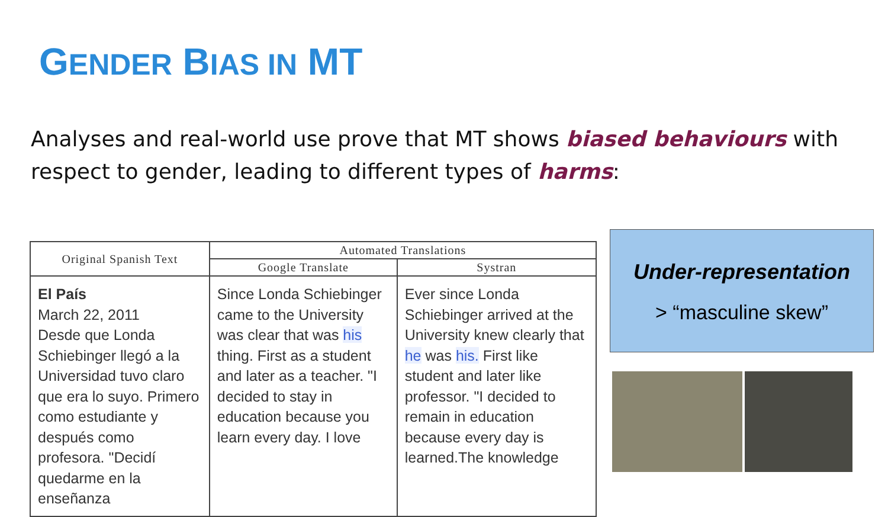GENDER BIAS IN MT
Analyses and real-world use prove that MT shows biased behaviours with respect to gender, leading to different types of harms:
| Original Spanish Text | Automated Translations | |
| --- | --- | --- |
| | Google Translate | Systran |
| El País March 22, 2011 Desde que Londa Schiebinger llegó a la Universidad tuvo claro que era lo suyo. Primero como estudiante y después como profesora. "Decidí quedarme en la enseñanza | Since Londa Schiebinger came to the University was clear that was his thing. First as a student and later as a teacher. "I decided to stay in education because you learn every day. I love | Ever since Londa Schiebinger arrived at the University knew clearly that he was his. First like student and later like professor. "I decided to remain in education because every day is learned.The knowledge |
Under-representation
> “masculine skew”